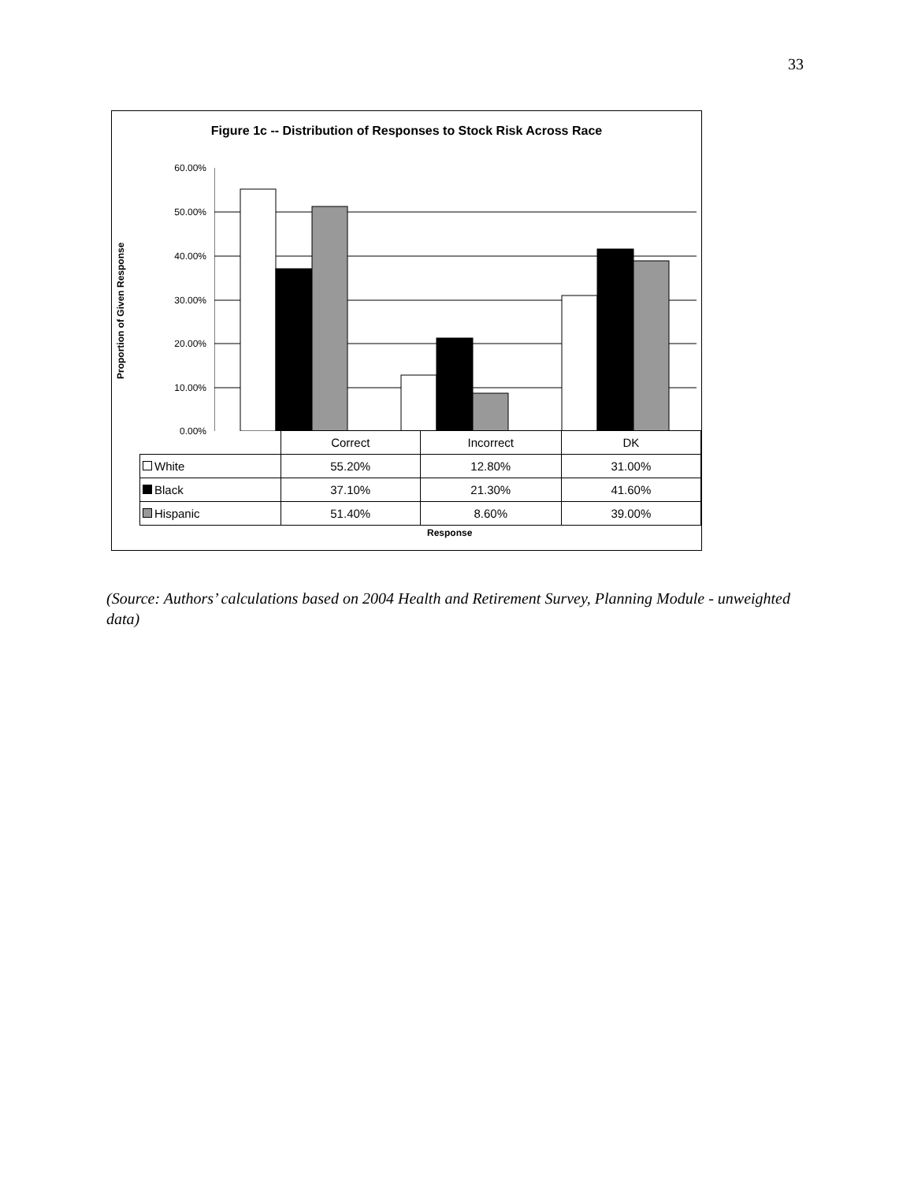33
Figure 1c -- Distribution of Responses to Stock Risk Across Race
Proportion of Given Response
60.00%
50.00%
40.00%
30.00%
20.00%
10.00%
0.00%
| | Correct | Incorrect | DK |
| White | 55.20% | 12.80% | 31.00% |
| Black | 37.10% | 21.30% | 41.60% |
| Hispanic | 51.40% | 8.60% | 39.00% |
Response
(Source: Authors’ calculations based on 2004 Health and Retirement Survey, Planning Module - unweighted data)